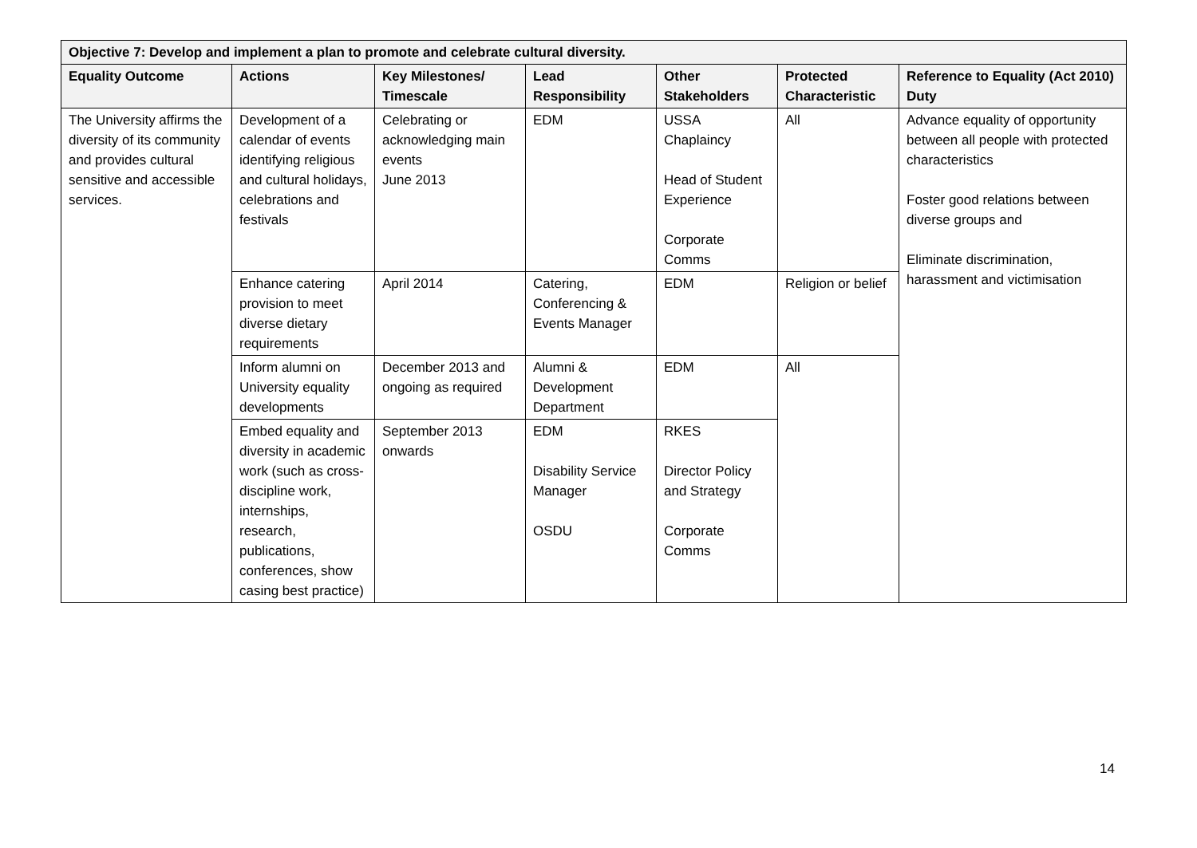| Objective 7: Develop and implement a plan to promote and celebrate cultural diversity. | | | | | | |
| --- | --- | --- | --- | --- | --- | --- |
| Equality Outcome | Actions | Key Milestones/ Timescale | Lead Responsibility | Other Stakeholders | Protected Characteristic | Reference to Equality (Act 2010) Duty |
| The University affirms the diversity of its community and provides cultural sensitive and accessible services. | Development of a calendar of events identifying religious and cultural holidays, celebrations and festivals | Celebrating or acknowledging main events June 2013 | EDM | USSA Chaplaincy Head of Student Experience Corporate Comms | All | Advance equality of opportunity between all people with protected characteristics Foster good relations between diverse groups and Eliminate discrimination, harassment and victimisation |
| | Enhance catering provision to meet diverse dietary requirements | April 2014 | Catering, Conferencing & Events Manager | EDM | Religion or belief | |
| | Inform alumni on University equality developments | December 2013 and ongoing as required | Alumni & Development Department | EDM | All | |
| | Embed equality and diversity in academic work (such as cross-discipline work, internships, research, publications, conferences, show casing best practice) | September 2013 onwards | EDM Disability Service Manager OSDU | RKES Director Policy and Strategy Corporate Comms | | |
14